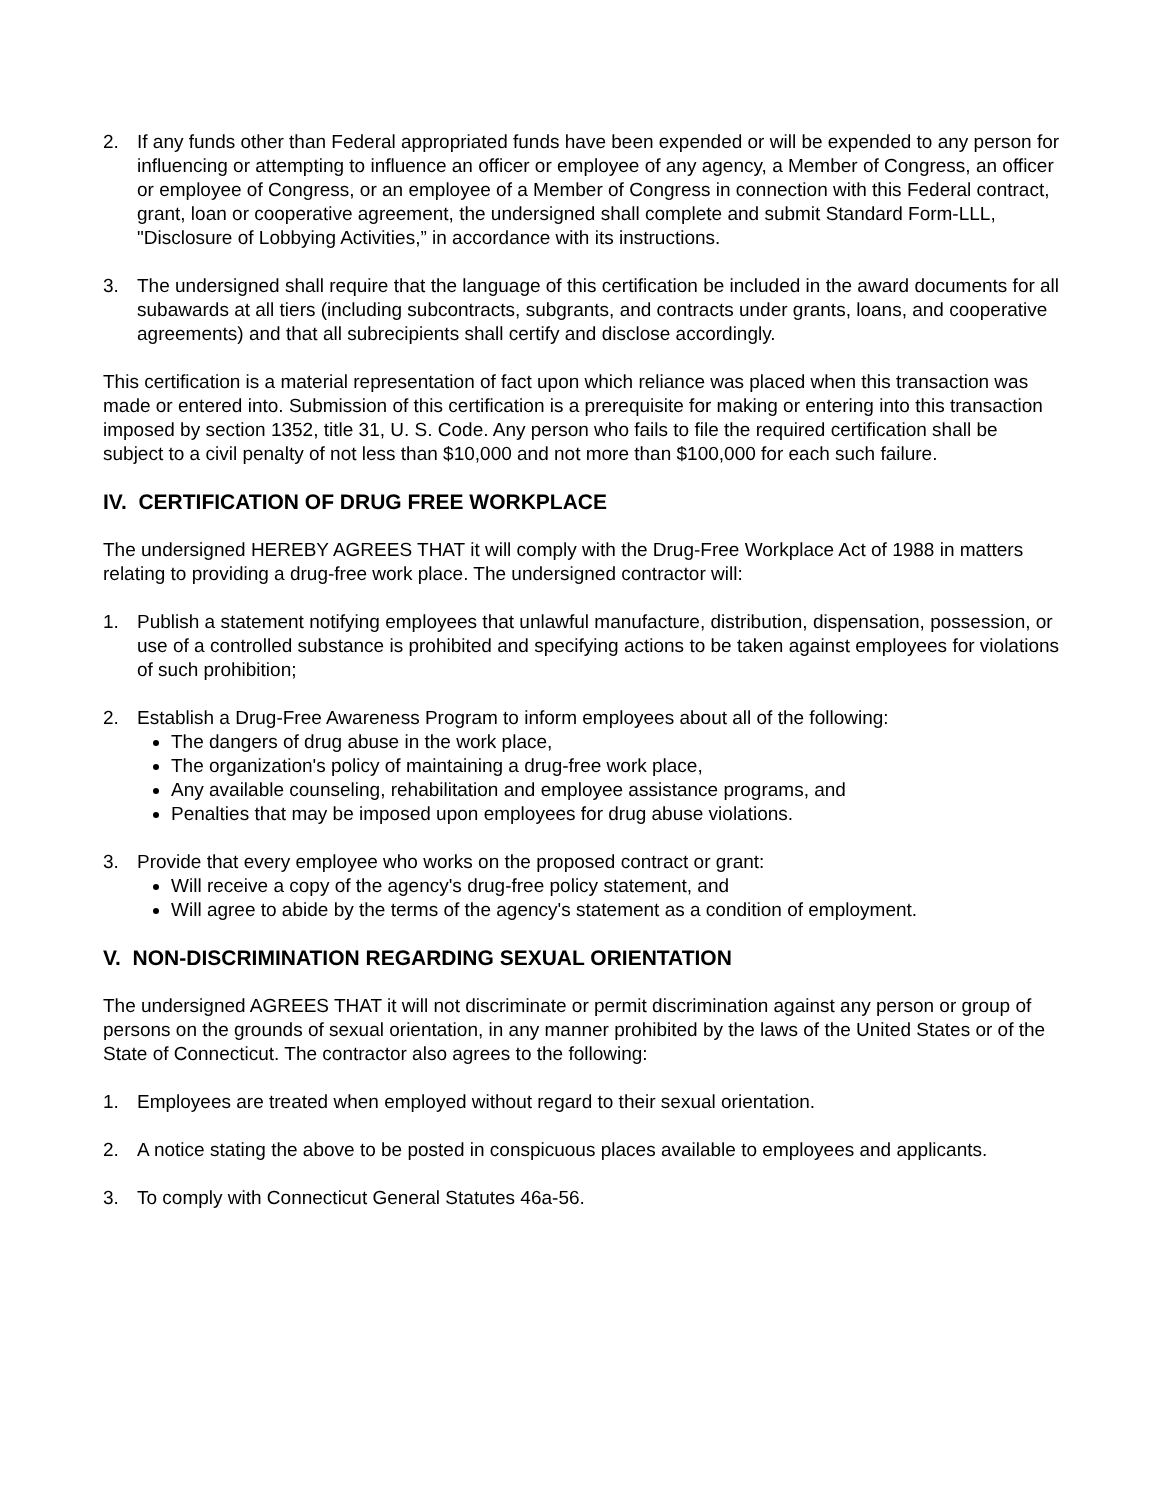2. If any funds other than Federal appropriated funds have been expended or will be expended to any person for influencing or attempting to influence an officer or employee of any agency, a Member of Congress, an officer or employee of Congress, or an employee of a Member of Congress in connection with this Federal contract, grant, loan or cooperative agreement, the undersigned shall complete and submit Standard Form-LLL, "Disclosure of Lobbying Activities,” in accordance with its instructions.
3. The undersigned shall require that the language of this certification be included in the award documents for all subawards at all tiers (including subcontracts, subgrants, and contracts under grants, loans, and cooperative agreements) and that all subrecipients shall certify and disclose accordingly.
This certification is a material representation of fact upon which reliance was placed when this transaction was made or entered into. Submission of this certification is a prerequisite for making or entering into this transaction imposed by section 1352, title 31, U. S. Code. Any person who fails to file the required certification shall be subject to a civil penalty of not less than $10,000 and not more than $100,000 for each such failure.
IV. CERTIFICATION OF DRUG FREE WORKPLACE
The undersigned HEREBY AGREES THAT it will comply with the Drug-Free Workplace Act of 1988 in matters relating to providing a drug-free work place. The undersigned contractor will:
1. Publish a statement notifying employees that unlawful manufacture, distribution, dispensation, possession, or use of a controlled substance is prohibited and specifying actions to be taken against employees for violations of such prohibition;
2. Establish a Drug-Free Awareness Program to inform employees about all of the following:
The dangers of drug abuse in the work place,
The organization's policy of maintaining a drug-free work place,
Any available counseling, rehabilitation and employee assistance programs, and
Penalties that may be imposed upon employees for drug abuse violations.
3. Provide that every employee who works on the proposed contract or grant:
Will receive a copy of the agency's drug-free policy statement, and
Will agree to abide by the terms of the agency's statement as a condition of employment.
V. NON-DISCRIMINATION REGARDING SEXUAL ORIENTATION
The undersigned AGREES THAT it will not discriminate or permit discrimination against any person or group of persons on the grounds of sexual orientation, in any manner prohibited by the laws of the United States or of the State of Connecticut. The contractor also agrees to the following:
1. Employees are treated when employed without regard to their sexual orientation.
2. A notice stating the above to be posted in conspicuous places available to employees and applicants.
3. To comply with Connecticut General Statutes 46a-56.